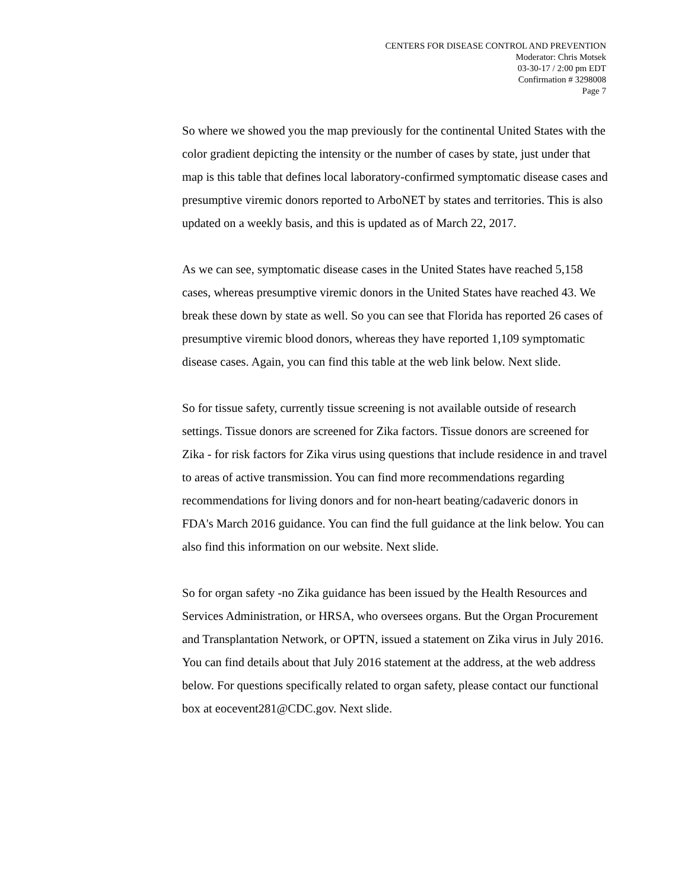CENTERS FOR DISEASE CONTROL AND PREVENTION
Moderator: Chris Motsek
03-30-17 / 2:00 pm EDT
Confirmation # 3298008
Page 7
So where we showed you the map previously for the continental United States with the color gradient depicting the intensity or the number of cases by state, just under that map is this table that defines local laboratory-confirmed symptomatic disease cases and presumptive viremic donors reported to ArboNET by states and territories. This is also updated on a weekly basis, and this is updated as of March 22, 2017.
As we can see, symptomatic disease cases in the United States have reached 5,158 cases, whereas presumptive viremic donors in the United States have reached 43. We break these down by state as well. So you can see that Florida has reported 26 cases of presumptive viremic blood donors, whereas they have reported 1,109 symptomatic disease cases. Again, you can find this table at the web link below. Next slide.
So for tissue safety, currently tissue screening is not available outside of research settings. Tissue donors are screened for Zika factors. Tissue donors are screened for Zika - for risk factors for Zika virus using questions that include residence in and travel to areas of active transmission. You can find more recommendations regarding recommendations for living donors and for non-heart beating/cadaveric donors in FDA's March 2016 guidance. You can find the full guidance at the link below. You can also find this information on our website. Next slide.
So for organ safety -no Zika guidance has been issued by the Health Resources and Services Administration, or HRSA, who oversees organs. But the Organ Procurement and Transplantation Network, or OPTN, issued a statement on Zika virus in July 2016. You can find details about that July 2016 statement at the address, at the web address below. For questions specifically related to organ safety, please contact our functional box at eocevent281@CDC.gov. Next slide.